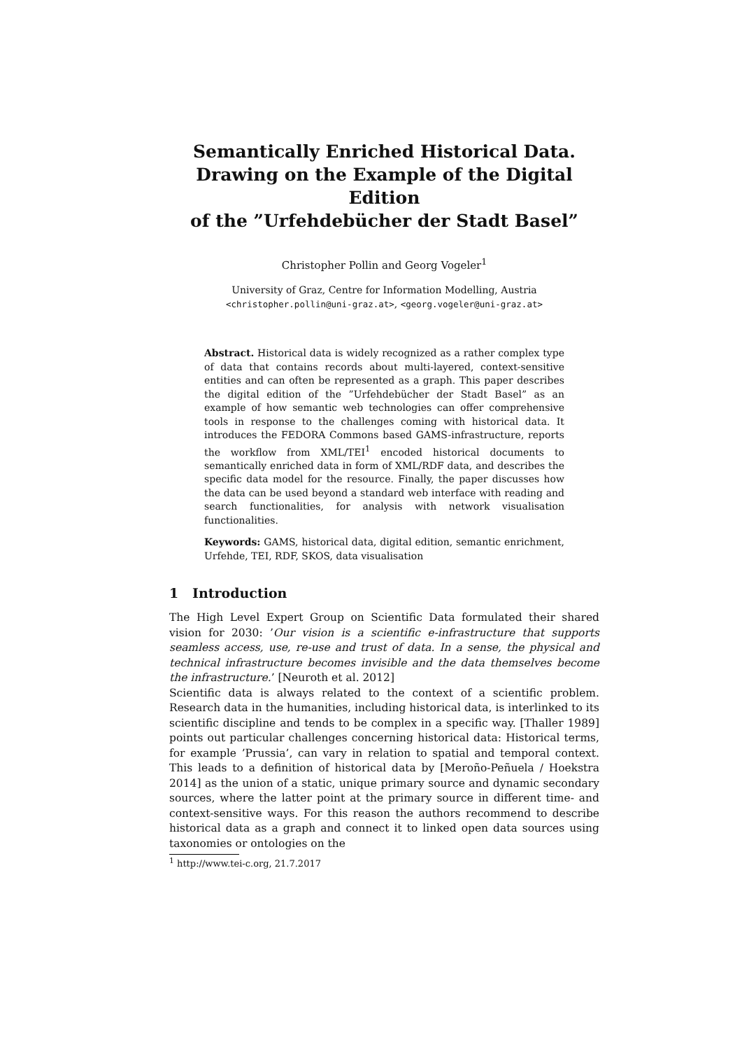Semantically Enriched Historical Data.
Drawing on the Example of the Digital Edition
of the ”Urfehdebücher der Stadt Basel”
Christopher Pollin and Georg Vogeler<sup>1</sup>
University of Graz, Centre for Information Modelling, Austria
<christopher.pollin@uni-graz.at>, <georg.vogeler@uni-graz.at>
Abstract. Historical data is widely recognized as a rather complex type of data that contains records about multi-layered, context-sensitive entities and can often be represented as a graph. This paper describes the digital edition of the ”Urfehdebücher der Stadt Basel” as an example of how semantic web technologies can offer comprehensive tools in response to the challenges coming with historical data. It introduces the FEDORA Commons based GAMS-infrastructure, reports the workflow from XML/TEI<sup>1</sup> encoded historical documents to semantically enriched data in form of XML/RDF data, and describes the specific data model for the resource. Finally, the paper discusses how the data can be used beyond a standard web interface with reading and search functionalities, for analysis with network visualisation functionalities.
Keywords: GAMS, historical data, digital edition, semantic enrichment, Urfehde, TEI, RDF, SKOS, data visualisation
1 Introduction
The High Level Expert Group on Scientific Data formulated their shared vision for 2030: ’Our vision is a scientific e-infrastructure that supports seamless access, use, re-use and trust of data. In a sense, the physical and technical infrastructure becomes invisible and the data themselves become the infrastructure.’ [Neuroth et al. 2012]
Scientific data is always related to the context of a scientific problem. Research data in the humanities, including historical data, is interlinked to its scientific discipline and tends to be complex in a specific way. [Thaller 1989] points out particular challenges concerning historical data: Historical terms, for example ’Prussia’, can vary in relation to spatial and temporal context. This leads to a definition of historical data by [Meroño-Peñuela / Hoekstra 2014] as the union of a static, unique primary source and dynamic secondary sources, where the latter point at the primary source in different time- and context-sensitive ways. For this reason the authors recommend to describe historical data as a graph and connect it to linked open data sources using taxonomies or ontologies on the
<sup>1</sup> http://www.tei-c.org, 21.7.2017